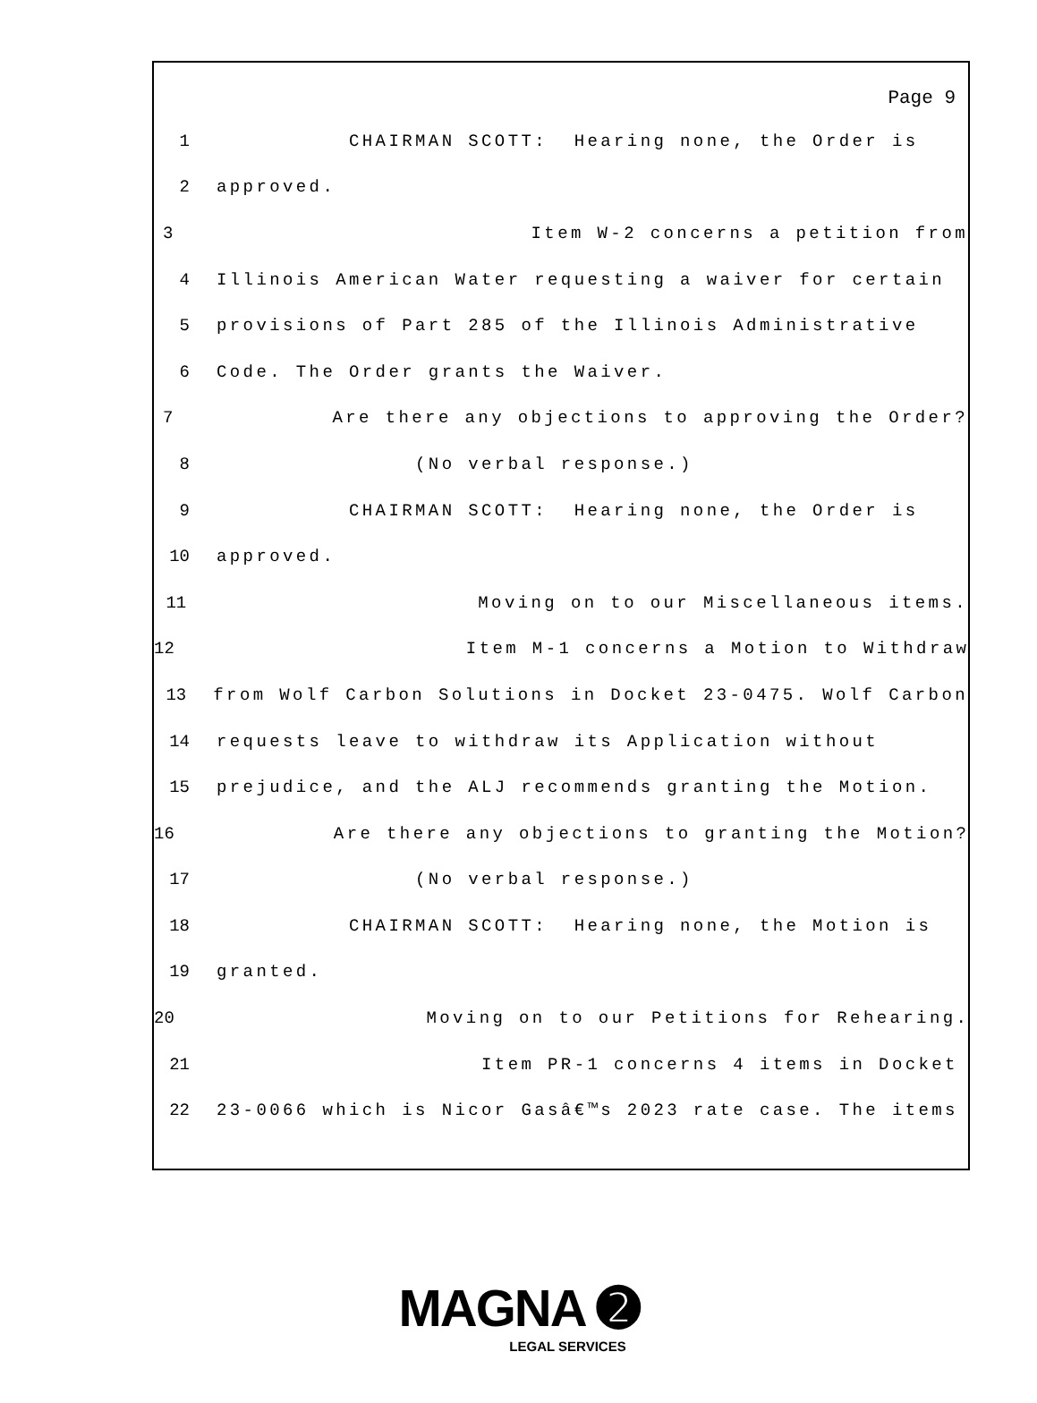Page 9
1 CHAIRMAN SCOTT: Hearing none, the Order is
2 approved.
3 Item W-2 concerns a petition from
4 Illinois American Water requesting a waiver for certain
5 provisions of Part 285 of the Illinois Administrative
6 Code. The Order grants the Waiver.
7 Are there any objections to approving the Order?
8 (No verbal response.)
9 CHAIRMAN SCOTT: Hearing none, the Order is
10 approved.
11 Moving on to our Miscellaneous items.
12 Item M-1 concerns a Motion to Withdraw
13 from Wolf Carbon Solutions in Docket 23-0475. Wolf Carbon
14 requests leave to withdraw its Application without
15 prejudice, and the ALJ recommends granting the Motion.
16 Are there any objections to granting the Motion?
17 (No verbal response.)
18 CHAIRMAN SCOTT: Hearing none, the Motion is
19 granted.
20 Moving on to our Petitions for Rehearing.
21 Item PR-1 concerns 4 items in Docket
22 23-0066 which is Nicor Gasâ€™s 2023 rate case. The items
MAGNA ➋
LEGAL SERVICES